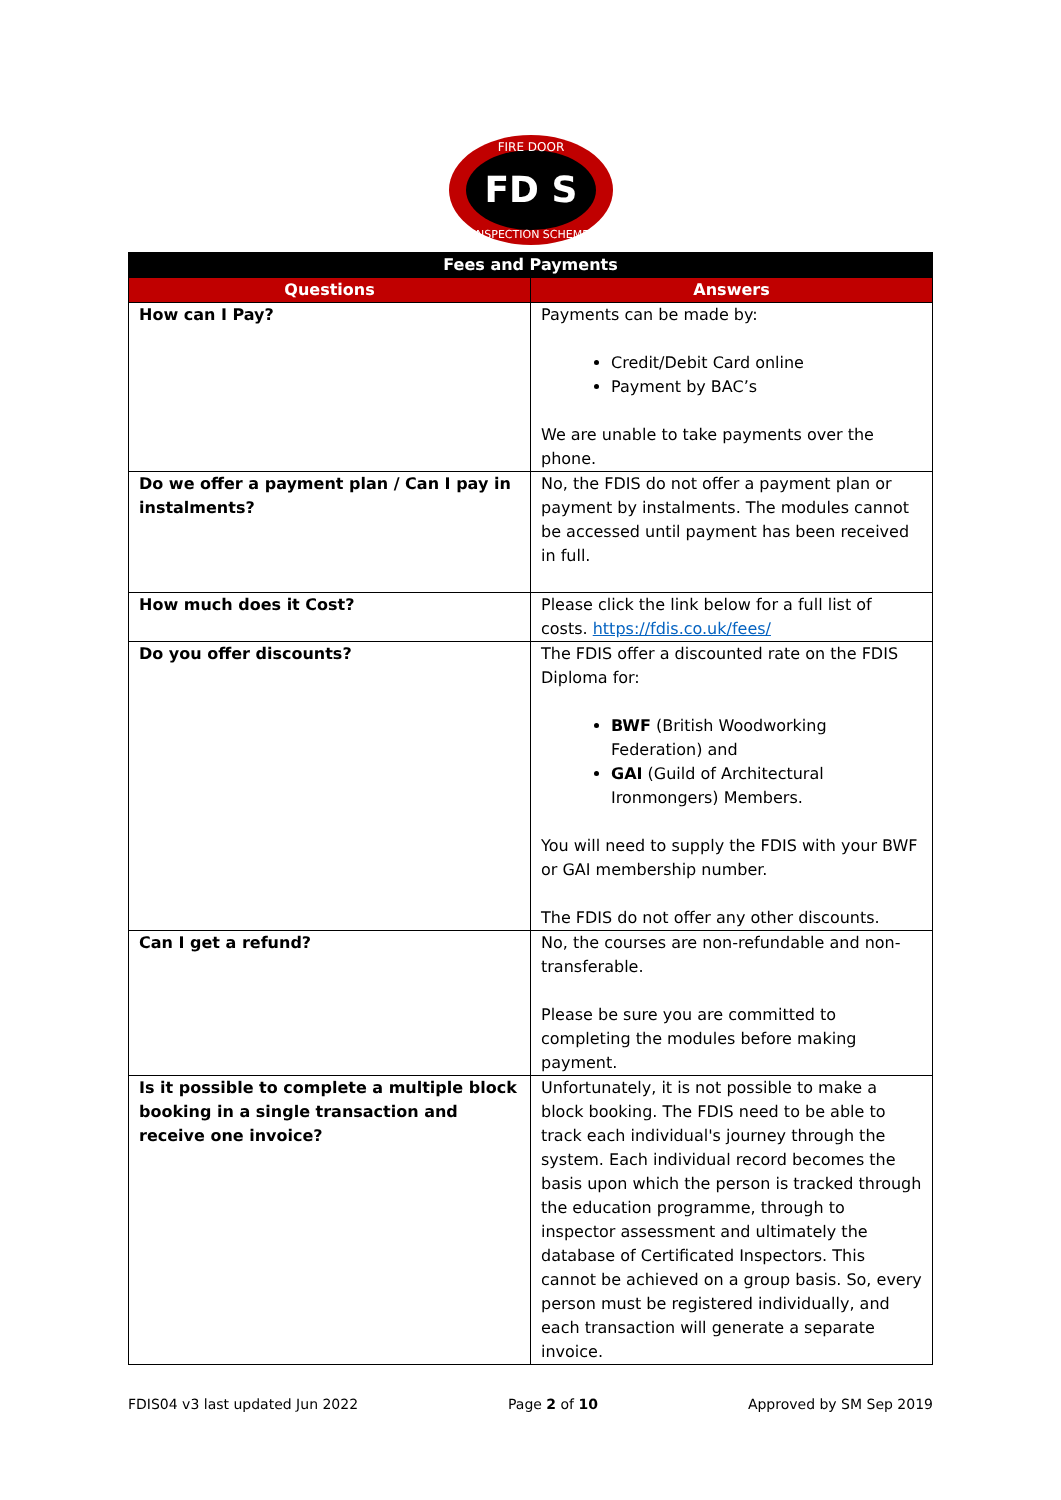FD S
FIRE DOOR
INSPECTION SCHEME
| Fees and Payments | |
| --- | --- |
| Questions | Answers |
| How can I Pay? | Payments can be made by: Credit/Debit Card online Payment by BAC’s We are unable to take payments over the phone. |
| Do we offer a payment plan / Can I pay in instalments? | No, the FDIS do not offer a payment plan or payment by instalments. The modules cannot be accessed until payment has been received in full. |
| How much does it Cost? | Please click the link below for a full list of costs. https://fdis.co.uk/fees/ |
| Do you offer discounts? | The FDIS offer a discounted rate on the FDIS Diploma for: BWF (British Woodworking Federation) and GAI (Guild of Architectural Ironmongers) Members. You will need to supply the FDIS with your BWF or GAI membership number. The FDIS do not offer any other discounts. |
| Can I get a refund? | No, the courses are non-refundable and non-transferable. Please be sure you are committed to completing the modules before making payment. |
| Is it possible to complete a multiple block booking in a single transaction and receive one invoice? | Unfortunately, it is not possible to make a block booking. The FDIS need to be able to track each individual's journey through the system. Each individual record becomes the basis upon which the person is tracked through the education programme, through to inspector assessment and ultimately the database of Certificated Inspectors. This cannot be achieved on a group basis. So, every person must be registered individually, and each transaction will generate a separate invoice. |
FDIS04 v3 last updated Jun 2022 Page 2 of 10 Approved by SM Sep 2019